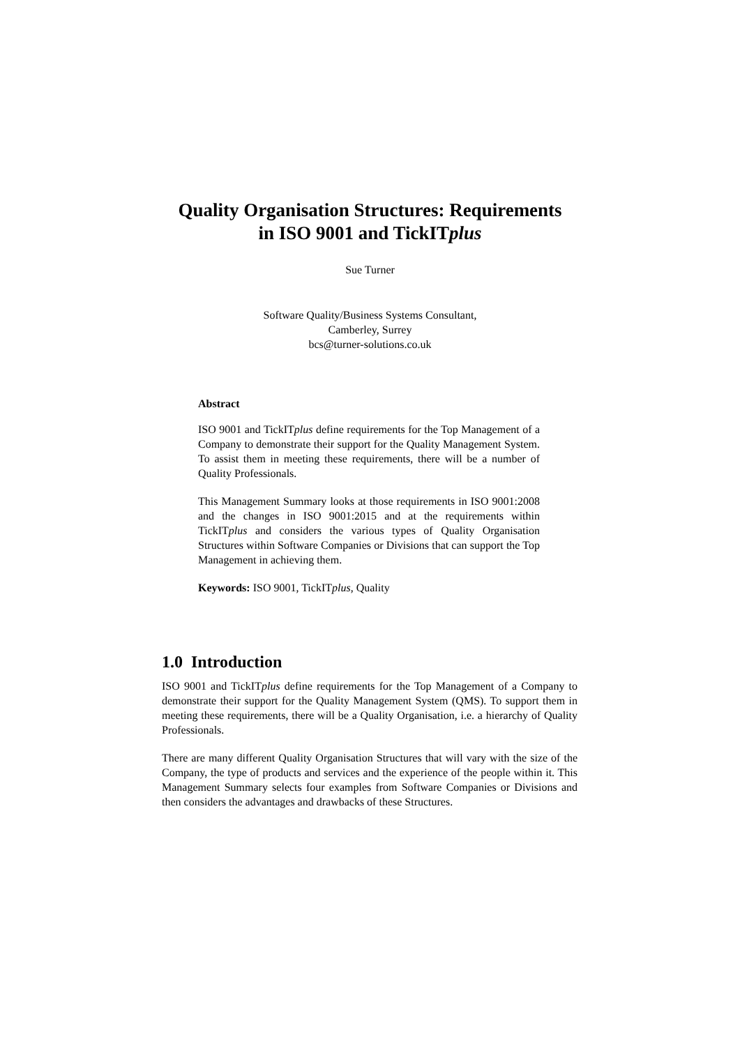Quality Organisation Structures: Requirements
in ISO 9001 and TickITplus
Sue Turner
Software Quality/Business Systems Consultant,
Camberley, Surrey
bcs@turner-solutions.co.uk
Abstract
ISO 9001 and TickITplus define requirements for the Top Management of a Company to demonstrate their support for the Quality Management System. To assist them in meeting these requirements, there will be a number of Quality Professionals.
This Management Summary looks at those requirements in ISO 9001:2008 and the changes in ISO 9001:2015 and at the requirements within TickITplus and considers the various types of Quality Organisation Structures within Software Companies or Divisions that can support the Top Management in achieving them.
Keywords: ISO 9001, TickITplus, Quality
1.0 Introduction
ISO 9001 and TickITplus define requirements for the Top Management of a Company to demonstrate their support for the Quality Management System (QMS). To support them in meeting these requirements, there will be a Quality Organisation, i.e. a hierarchy of Quality Professionals.
There are many different Quality Organisation Structures that will vary with the size of the Company, the type of products and services and the experience of the people within it. This Management Summary selects four examples from Software Companies or Divisions and then considers the advantages and drawbacks of these Structures.